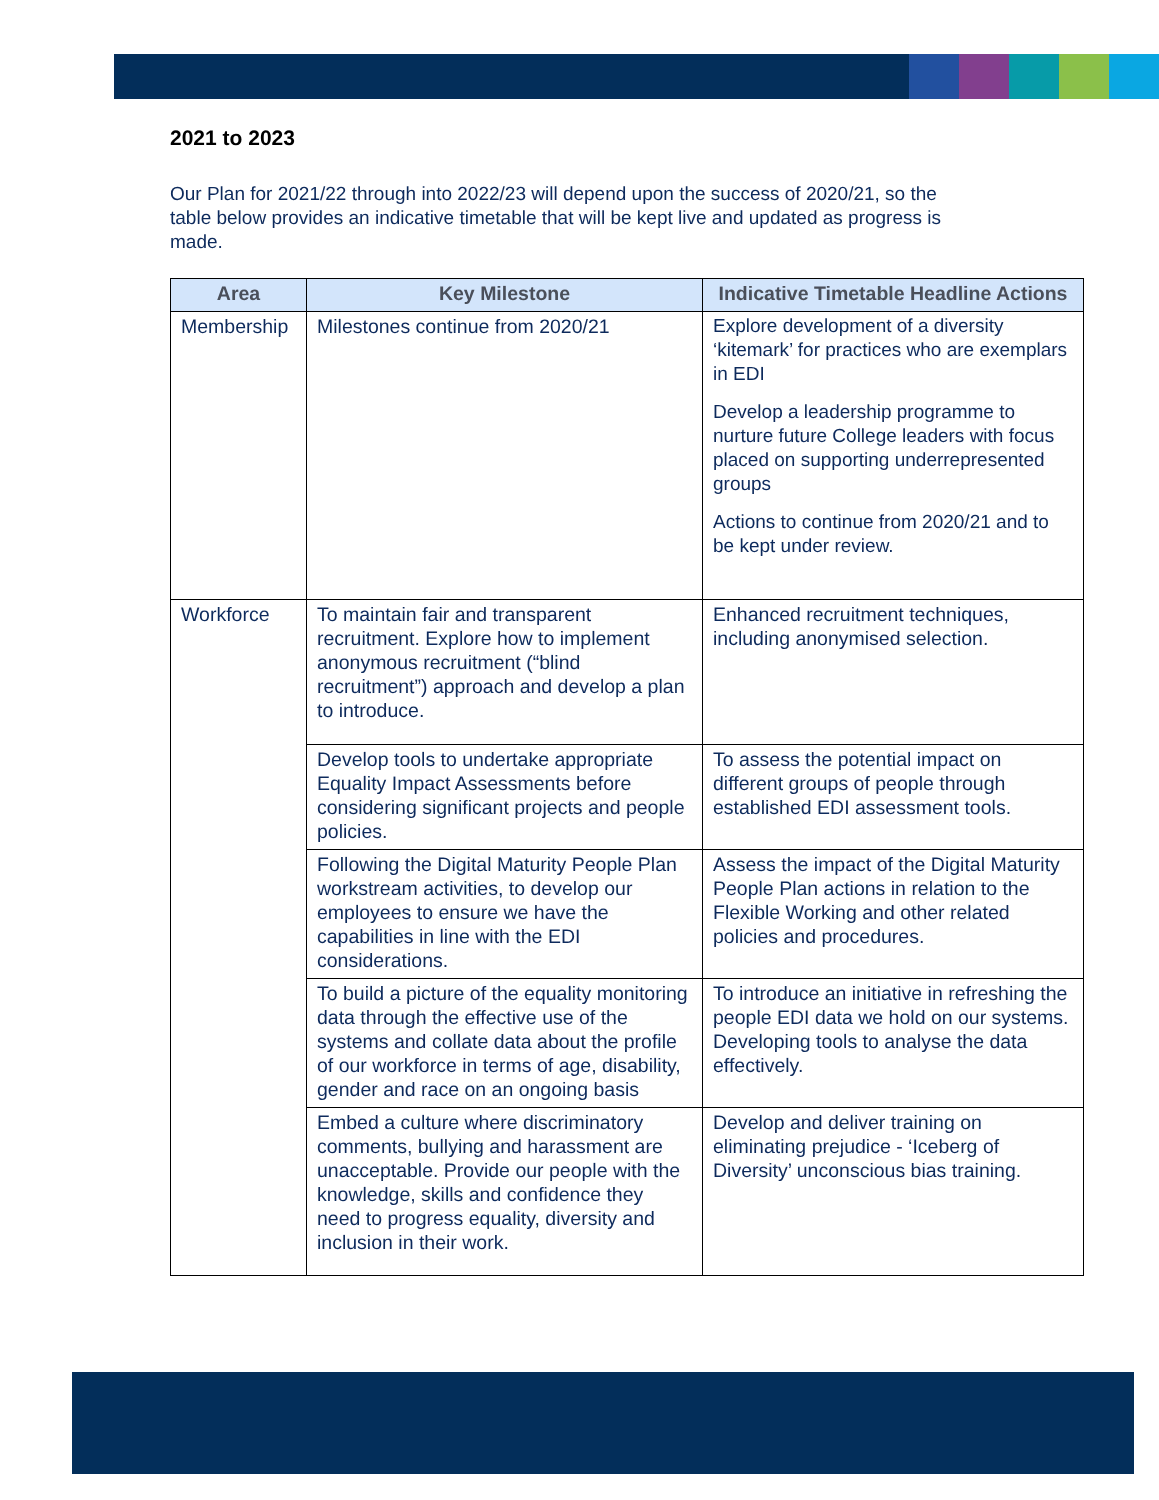2021 to 2023
Our Plan for 2021/22 through into 2022/23 will depend upon the success of 2020/21, so the table below provides an indicative timetable that will be kept live and updated as progress is made.
| Area | Key Milestone | Indicative Timetable Headline Actions |
| --- | --- | --- |
| Membership | Milestones continue from 2020/21 | Explore development of a diversity ‘kitemark’ for practices who are exemplars in EDI Develop a leadership programme to nurture future College leaders with focus placed on supporting underrepresented groups Actions to continue from 2020/21 and to be kept under review. |
| Workforce | To maintain fair and transparent recruitment. Explore how to implement anonymous recruitment (“blind recruitment”) approach and develop a plan to introduce. | Enhanced recruitment techniques, including anonymised selection. |
| | Develop tools to undertake appropriate Equality Impact Assessments before considering significant projects and people policies. | To assess the potential impact on different groups of people through established EDI assessment tools. |
| | Following the Digital Maturity People Plan workstream activities, to develop our employees to ensure we have the capabilities in line with the EDI considerations. | Assess the impact of the Digital Maturity People Plan actions in relation to the Flexible Working and other related policies and procedures. |
| | To build a picture of the equality monitoring data through the effective use of the systems and collate data about the profile of our workforce in terms of age, disability, gender and race on an ongoing basis | To introduce an initiative in refreshing the people EDI data we hold on our systems. Developing tools to analyse the data effectively. |
| | Embed a culture where discriminatory comments, bullying and harassment are unacceptable. Provide our people with the knowledge, skills and confidence they need to progress equality, diversity and inclusion in their work. | Develop and deliver training on eliminating prejudice - ‘Iceberg of Diversity’ unconscious bias training. |